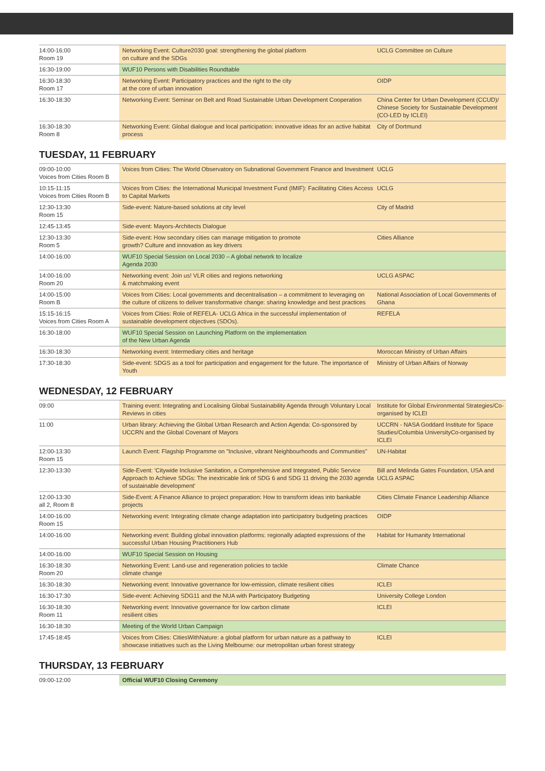| 14:00-16:00 Room 19 | Networking Event: Culture2030 goal: strengthening the global platform on culture and the SDGs | UCLG Committee on Culture |
| 16:30-19:00 | WUF10 Persons with Disabilities Roundtable | |
| 16:30-18:30 Room 17 | Networking Event: Participatory practices and the right to the city at the core of urban innovation | OIDP |
| 16:30-18:30 | Networking Event: Seminar on Belt and Road Sustainable Urban Development Cooperation | China Center for Urban Development (CCUD)/ Chinese Society for Sustainable Development (CO-LED by ICLEI) |
| 16:30-18:30 Room 8 | Networking Event: Global dialogue and local participation: innovative ideas for an active habitat process | City of Dortmund |
TUESDAY, 11 FEBRUARY
| 09:00-10:00 Voices from Cities Room B | Voices from Cities: The World Observatory on Subnational Government Finance and Investment | UCLG |
| 10:15-11:15 Voices from Cities Room B | Voices from Cities: the International Municipal Investment Fund (IMIF): Facilitating Cities Access to Capital Markets | UCLG |
| 12:30-13:30 Room 15 | Side-event: Nature-based solutions at city level | City of Madrid |
| 12:45-13:45 | Side-event: Mayors-Architects Dialogue | |
| 12:30-13:30 Room 5 | Side-event: How secondary cities can manage mitigation to promote growth? Culture and innovation as key drivers | Cities Alliance |
| 14:00-16:00 | WUF10 Special Session on Local 2030 – A global network to localize Agenda 2030 | |
| 14:00-16:00 Room 20 | Networking event: Join us! VLR cities and regions networking & matchmaking event | UCLG ASPAC |
| 14:00-15:00 Room B | Voices from Cities: Local governments and decentralisation – a commitment to leveraging on the culture of citizens to deliver transformative change: sharing knowledge and best practices | National Association of Local Governments of Ghana |
| 15:15-16:15 Voices from Cities Room A | Voices from Cities: Role of REFELA- UCLG Africa in the successful implementation of sustainable development objectives (SDOs). | REFELA |
| 16:30-18:00 | WUF10 Special Session on Launching Platform on the implementation of the New Urban Agenda | |
| 16:30-18:30 | Networking event: Intermediary cities and heritage | Moroccan Ministry of Urban Affairs |
| 17:30-18:30 | Side-event: SDGS as a tool for participation and engagement for the future. The importance of Youth | Ministry of Urban Affairs of Norway |
WEDNESDAY, 12 FEBRUARY
| 09:00 | Training event: Integrating and Localising Global Sustainability Agenda through Voluntary Local Reviews in cities | Institute for Global Environmental Strategies/Co-organised by ICLEI |
| 11:00 | Urban library: Achieving the Global Urban Research and Action Agenda: Co-sponsored by UCCRN and the Global Covenant of Mayors | UCCRN - NASA Goddard Institute for Space Studies/Columbia UniversityCo-organised by ICLEI |
| 12:00-13:30 Room 15 | Launch Event: Flagship Programme on "Inclusive, vibrant Neighbourhoods and Communities" | UN-Habitat |
| 12:30-13:30 | Side-Event: 'Citywide Inclusive Sanitation, a Comprehensive and Integrated, Public Service Approach to Achieve SDGs: The inextricable link of SDG 6 and SDG 11 driving the 2030 agenda of sustainable development' | Bill and Melinda Gates Foundation, USA and UCLG ASPAC |
| 12:00-13:30 all 2, Room 8 | Side-Event: A Finance Alliance to project preparation: How to transform ideas into bankable projects | Cities Climate Finance Leadership Alliance |
| 14:00-16:00 Room 15 | Networking event: Integrating climate change adaptation into participatory budgeting practices | OIDP |
| 14:00-16:00 | Networking event: Building global innovation platforms: regionally adapted expressions of the successful Urban Housing Practitioners Hub | Habitat for Humanity International |
| 14:00-16:00 | WUF10 Special Session on Housing | |
| 16:30-18:30 Room 20 | Networking Event: Land-use and regeneration policies to tackle climate change | Climate Chance |
| 16:30-18:30 | Networking event: Innovative governance for low-emission, climate resilient cities | ICLEI |
| 16:30-17:30 | Side-event: Achieving SDG11 and the NUA with Participatory Budgeting | University College London |
| 16:30-18:30 Room 11 | Networking event: Innovative governance for low carbon climate resilient cities | ICLEI |
| 16:30-18:30 | Meeting of the World Urban Campaign | |
| 17:45-18:45 | Voices from Cities: CitiesWithNature: a global platform for urban nature as a pathway to showcase initiatives such as the Living Melbourne: our metropolitan urban forest strategy | ICLEI |
THURSDAY, 13 FEBRUARY
| 09:00-12:00 | Official WUF10 Closing Ceremony |